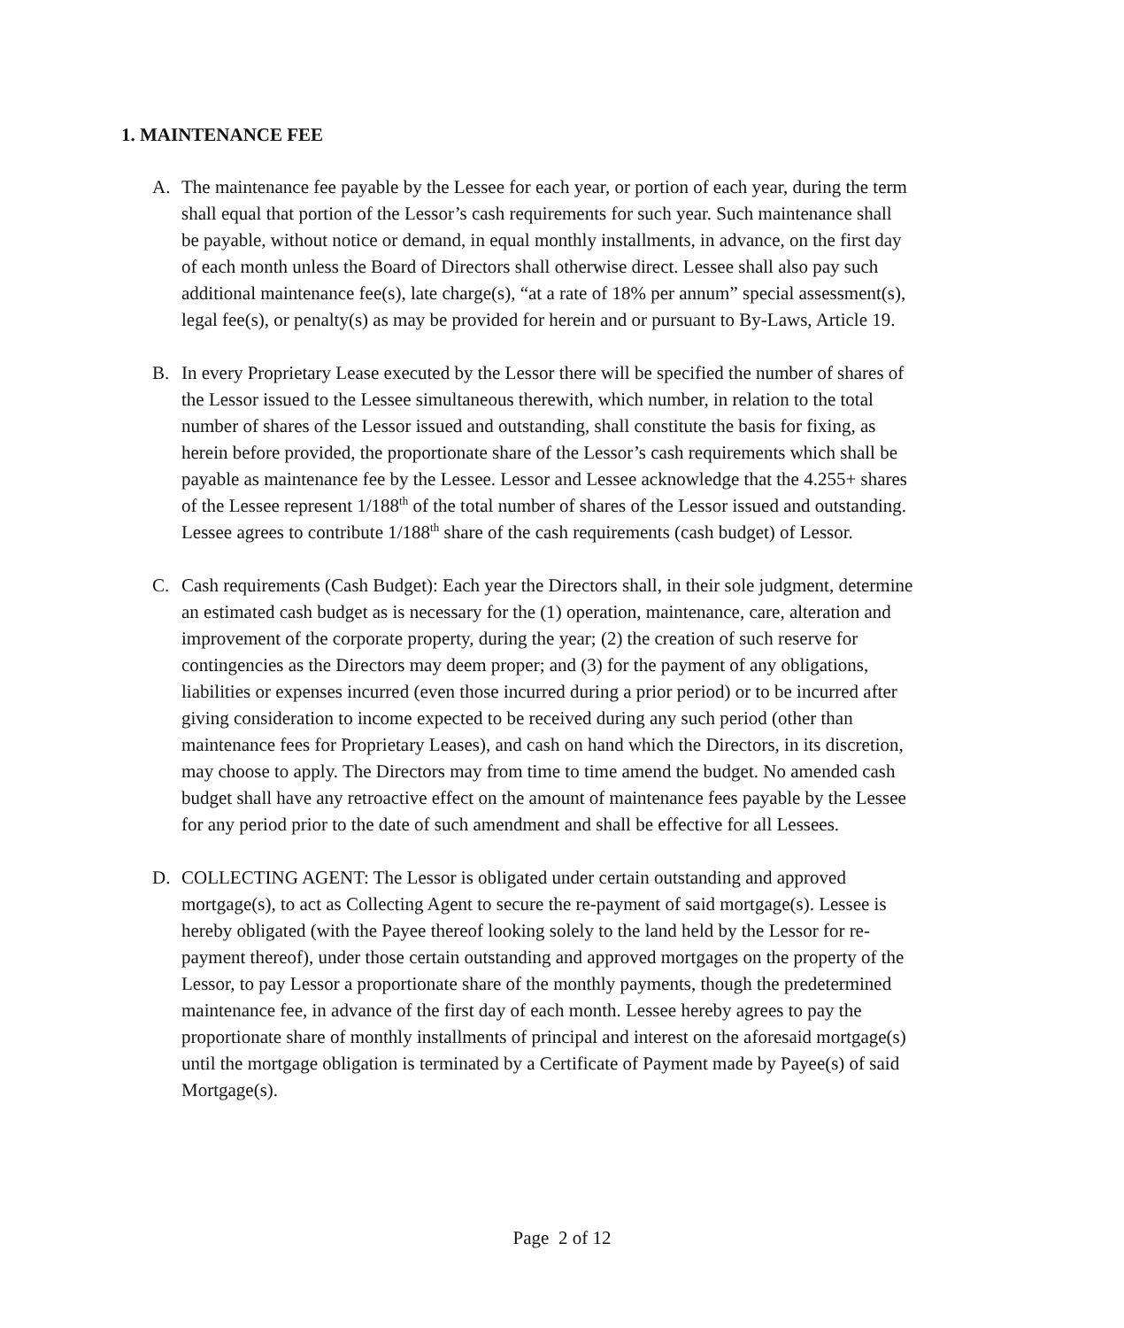1. MAINTENANCE FEE
A. The maintenance fee payable by the Lessee for each year, or portion of each year, during the term shall equal that portion of the Lessor’s cash requirements for such year. Such maintenance shall be payable, without notice or demand, in equal monthly installments, in advance, on the first day of each month unless the Board of Directors shall otherwise direct. Lessee shall also pay such additional maintenance fee(s), late charge(s), “at a rate of 18% per annum” special assessment(s), legal fee(s), or penalty(s) as may be provided for herein and or pursuant to By-Laws, Article 19.
B. In every Proprietary Lease executed by the Lessor there will be specified the number of shares of the Lessor issued to the Lessee simultaneous therewith, which number, in relation to the total number of shares of the Lessor issued and outstanding, shall constitute the basis for fixing, as herein before provided, the proportionate share of the Lessor’s cash requirements which shall be payable as maintenance fee by the Lessee. Lessor and Lessee acknowledge that the 4.255+ shares of the Lessee represent 1/188<sup>th</sup> of the total number of shares of the Lessor issued and outstanding. Lessee agrees to contribute 1/188<sup>th</sup> share of the cash requirements (cash budget) of Lessor.
C. Cash requirements (Cash Budget): Each year the Directors shall, in their sole judgment, determine an estimated cash budget as is necessary for the (1) operation, maintenance, care, alteration and improvement of the corporate property, during the year; (2) the creation of such reserve for contingencies as the Directors may deem proper; and (3) for the payment of any obligations, liabilities or expenses incurred (even those incurred during a prior period) or to be incurred after giving consideration to income expected to be received during any such period (other than maintenance fees for Proprietary Leases), and cash on hand which the Directors, in its discretion, may choose to apply. The Directors may from time to time amend the budget. No amended cash budget shall have any retroactive effect on the amount of maintenance fees payable by the Lessee for any period prior to the date of such amendment and shall be effective for all Lessees.
D. COLLECTING AGENT: The Lessor is obligated under certain outstanding and approved mortgage(s), to act as Collecting Agent to secure the re-payment of said mortgage(s). Lessee is hereby obligated (with the Payee thereof looking solely to the land held by the Lessor for re-payment thereof), under those certain outstanding and approved mortgages on the property of the Lessor, to pay Lessor a proportionate share of the monthly payments, though the predetermined maintenance fee, in advance of the first day of each month. Lessee hereby agrees to pay the proportionate share of monthly installments of principal and interest on the aforesaid mortgage(s) until the mortgage obligation is terminated by a Certificate of Payment made by Payee(s) of said Mortgage(s).
Page 2 of 12